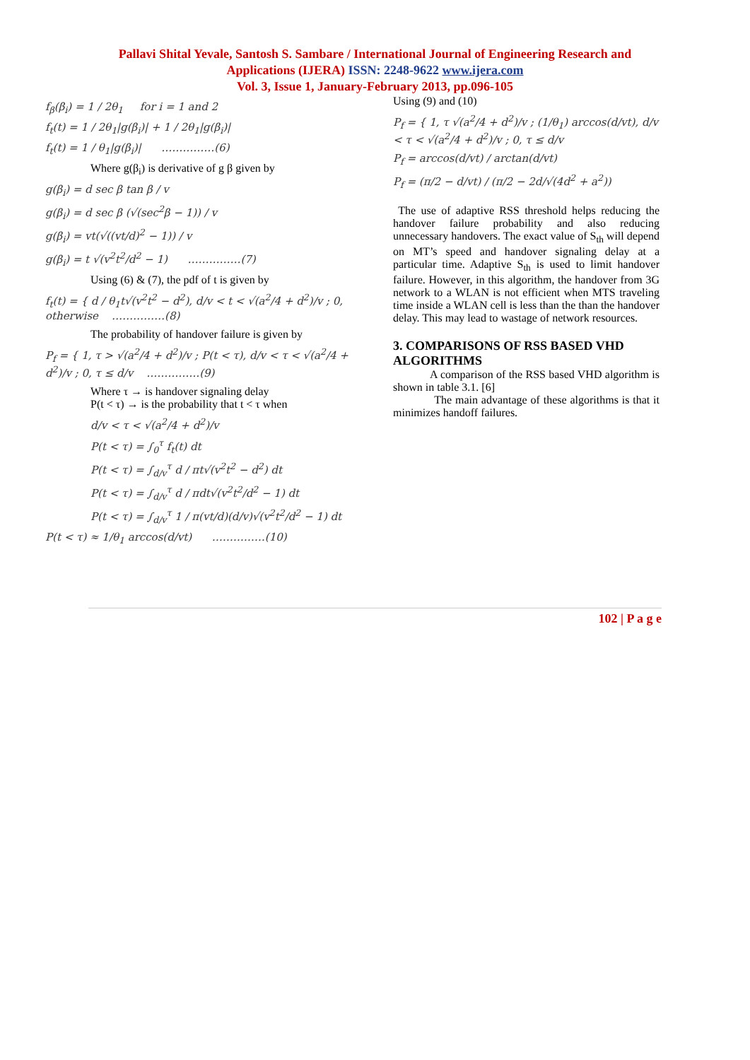Pallavi Shital Yevale, Santosh S. Sambare / International Journal of Engineering Research and
Applications (IJERA) ISSN: 2248-9622 www.ijera.com
Vol. 3, Issue 1, January-February 2013, pp.096-105
f<sub>β</sub>(β<sub>i</sub>) = 1 / 2θ<sub>1</sub> for i = 1 and 2
f<sub>t</sub>(t) = 1 / 2θ<sub>1</sub>|g(β<sub>i</sub>)| + 1 / 2θ<sub>1</sub>|g(β<sub>i</sub>)|
f<sub>t</sub>(t) = 1 / θ<sub>1</sub>|g(β<sub>i</sub>)| ……………(6)
Where g(β<sub>i</sub>) is derivative of g β given by
g(β<sub>i</sub>) = d sec β tan β / v
g(β<sub>i</sub>) = d sec β (√(sec<sup>2</sup>β − 1)) / v
g(β<sub>i</sub>) = vt(√((vt/d)<sup>2</sup> − 1)) / v
g(β<sub>i</sub>) = t √(v<sup>2</sup>t<sup>2</sup>/d<sup>2</sup> − 1) ……………(7)
Using (6) & (7), the pdf of t is given by
f<sub>t</sub>(t) = { d / θ<sub>1</sub>t√(v<sup>2</sup>t<sup>2</sup> − d<sup>2</sup>), d/v < t < √(a<sup>2</sup>/4 + d<sup>2</sup>)/v ; 0, otherwise ……………(8)
The probability of handover failure is given by
P<sub>f</sub> = { 1, τ > √(a<sup>2</sup>/4 + d<sup>2</sup>)/v ; P(t < τ), d/v < τ < √(a<sup>2</sup>/4 + d<sup>2</sup>)/v ; 0, τ ≤ d/v ……………(9)
Where τ → is handover signaling delay
P(t < τ) → is the probability that t < τ when
d/v < τ < √(a<sup>2</sup>/4 + d<sup>2</sup>)/v
P(t < τ) = ∫<sub>0</sub><sup>τ</sup> f<sub>t</sub>(t) dt
P(t < τ) = ∫<sub>d/v</sub><sup>τ</sup> d / πt√(v<sup>2</sup>t<sup>2</sup> − d<sup>2</sup>) dt
P(t < τ) = ∫<sub>d/v</sub><sup>τ</sup> d / πdt√(v<sup>2</sup>t<sup>2</sup>/d<sup>2</sup> − 1) dt
P(t < τ) = ∫<sub>d/v</sub><sup>τ</sup> 1 / π(vt/d)(d/v)√(v<sup>2</sup>t<sup>2</sup>/d<sup>2</sup> − 1) dt
P(t < τ) ≈ 1/θ<sub>1</sub> arccos(d/vt) ……………(10)
Using (9) and (10)
P<sub>f</sub> = { 1, τ √(a<sup>2</sup>/4 + d<sup>2</sup>)/v ; (1/θ<sub>1</sub>) arccos(d/vt), d/v < τ < √(a<sup>2</sup>/4 + d<sup>2</sup>)/v ; 0, τ ≤ d/v
P<sub>f</sub> = arccos(d/vt) / arctan(d/vt)
P<sub>f</sub> = (π/2 − d/vt) / (π/2 − 2d/√(4d<sup>2</sup> + a<sup>2</sup>))
The use of adaptive RSS threshold helps reducing the handover failure probability and also reducing unnecessary handovers. The exact value of S<sub>th</sub> will depend on MT’s speed and handover signaling delay at a particular time. Adaptive S<sub>th</sub> is used to limit handover failure. However, in this algorithm, the handover from 3G network to a WLAN is not efficient when MTS traveling time inside a WLAN cell is less than the than the handover delay. This may lead to wastage of network resources.
3. COMPARISONS OF RSS BASED VHD ALGORITHMS
A comparison of the RSS based VHD algorithm is shown in table 3.1. [6]
The main advantage of these algorithms is that it minimizes handoff failures.
102 | P a g e